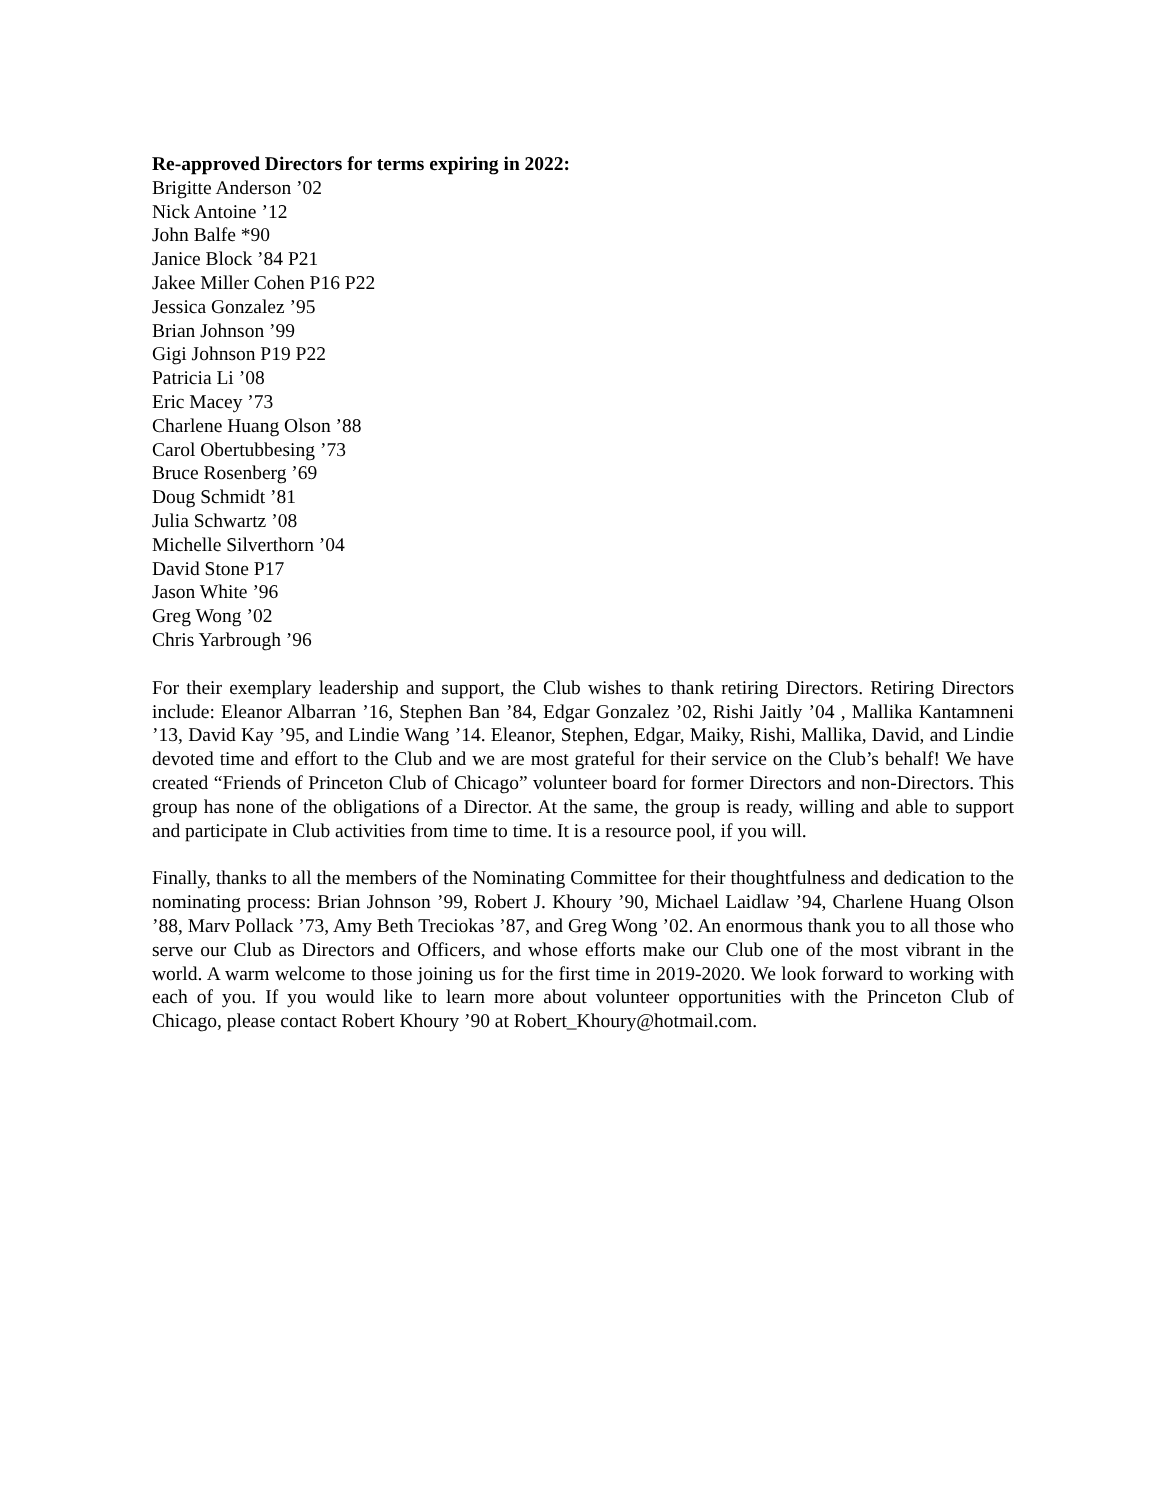Re-approved Directors for terms expiring in 2022:
Brigitte Anderson ’02
Nick Antoine ’12
John Balfe *90
Janice Block ’84 P21
Jakee Miller Cohen P16 P22
Jessica Gonzalez ’95
Brian Johnson ’99
Gigi Johnson P19 P22
Patricia Li ’08
Eric Macey ’73
Charlene Huang Olson ’88
Carol Obertubbesing ’73
Bruce Rosenberg ’69
Doug Schmidt ’81
Julia Schwartz ’08
Michelle Silverthorn ’04
David Stone P17
Jason White ’96
Greg Wong ’02
Chris Yarbrough ’96
For their exemplary leadership and support, the Club wishes to thank retiring Directors. Retiring Directors include: Eleanor Albarran ’16, Stephen Ban ’84, Edgar Gonzalez ’02, Rishi Jaitly ’04 , Mallika Kantamneni ’13, David Kay ’95, and Lindie Wang ’14. Eleanor, Stephen, Edgar, Maiky, Rishi, Mallika, David, and Lindie devoted time and effort to the Club and we are most grateful for their service on the Club’s behalf! We have created “Friends of Princeton Club of Chicago” volunteer board for former Directors and non-Directors. This group has none of the obligations of a Director. At the same, the group is ready, willing and able to support and participate in Club activities from time to time. It is a resource pool, if you will.
Finally, thanks to all the members of the Nominating Committee for their thoughtfulness and dedication to the nominating process: Brian Johnson ’99, Robert J. Khoury ’90, Michael Laidlaw ’94, Charlene Huang Olson ’88, Marv Pollack ’73, Amy Beth Treciokas ’87, and Greg Wong ’02. An enormous thank you to all those who serve our Club as Directors and Officers, and whose efforts make our Club one of the most vibrant in the world. A warm welcome to those joining us for the first time in 2019-2020. We look forward to working with each of you. If you would like to learn more about volunteer opportunities with the Princeton Club of Chicago, please contact Robert Khoury ’90 at Robert_Khoury@hotmail.com.